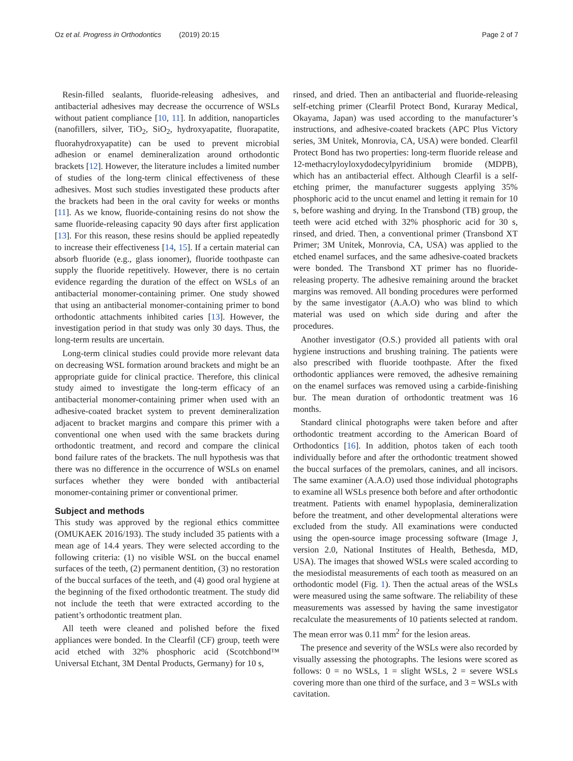Oz et al. Progress in Orthodontics (2019) 20:15 Page 2 of 7
Resin-filled sealants, fluoride-releasing adhesives, and antibacterial adhesives may decrease the occurrence of WSLs without patient compliance [10, 11]. In addition, nanoparticles (nanofillers, silver, TiO<sub>2</sub>, SiO<sub>2</sub>, hydroxyapatite, fluorapatite, fluorahydroxyapatite) can be used to prevent microbial adhesion or enamel demineralization around orthodontic brackets [12]. However, the literature includes a limited number of studies of the long-term clinical effectiveness of these adhesives. Most such studies investigated these products after the brackets had been in the oral cavity for weeks or months [11]. As we know, fluoride-containing resins do not show the same fluoride-releasing capacity 90 days after first application [13]. For this reason, these resins should be applied repeatedly to increase their effectiveness [14, 15]. If a certain material can absorb fluoride (e.g., glass ionomer), fluoride toothpaste can supply the fluoride repetitively. However, there is no certain evidence regarding the duration of the effect on WSLs of an antibacterial monomer-containing primer. One study showed that using an antibacterial monomer-containing primer to bond orthodontic attachments inhibited caries [13]. However, the investigation period in that study was only 30 days. Thus, the long-term results are uncertain.
Long-term clinical studies could provide more relevant data on decreasing WSL formation around brackets and might be an appropriate guide for clinical practice. Therefore, this clinical study aimed to investigate the long-term efficacy of an antibacterial monomer-containing primer when used with an adhesive-coated bracket system to prevent demineralization adjacent to bracket margins and compare this primer with a conventional one when used with the same brackets during orthodontic treatment, and record and compare the clinical bond failure rates of the brackets. The null hypothesis was that there was no difference in the occurrence of WSLs on enamel surfaces whether they were bonded with antibacterial monomer-containing primer or conventional primer.
Subject and methods
This study was approved by the regional ethics committee (OMUKAEK 2016/193). The study included 35 patients with a mean age of 14.4 years. They were selected according to the following criteria: (1) no visible WSL on the buccal enamel surfaces of the teeth, (2) permanent dentition, (3) no restoration of the buccal surfaces of the teeth, and (4) good oral hygiene at the beginning of the fixed orthodontic treatment. The study did not include the teeth that were extracted according to the patient’s orthodontic treatment plan.
All teeth were cleaned and polished before the fixed appliances were bonded. In the Clearfil (CF) group, teeth were acid etched with 32% phosphoric acid (Scotchbond™ Universal Etchant, 3M Dental Products, Germany) for 10 s,
rinsed, and dried. Then an antibacterial and fluoride-releasing self-etching primer (Clearfil Protect Bond, Kuraray Medical, Okayama, Japan) was used according to the manufacturer’s instructions, and adhesive-coated brackets (APC Plus Victory series, 3M Unitek, Monrovia, CA, USA) were bonded. Clearfil Protect Bond has two properties: long-term fluoride release and 12-methacryloyloxydodecylpyridinium bromide (MDPB), which has an antibacterial effect. Although Clearfil is a self-etching primer, the manufacturer suggests applying 35% phosphoric acid to the uncut enamel and letting it remain for 10 s, before washing and drying. In the Transbond (TB) group, the teeth were acid etched with 32% phosphoric acid for 30 s, rinsed, and dried. Then, a conventional primer (Transbond XT Primer; 3M Unitek, Monrovia, CA, USA) was applied to the etched enamel surfaces, and the same adhesive-coated brackets were bonded. The Transbond XT primer has no fluoride-releasing property. The adhesive remaining around the bracket margins was removed. All bonding procedures were performed by the same investigator (A.A.O) who was blind to which material was used on which side during and after the procedures.
Another investigator (O.S.) provided all patients with oral hygiene instructions and brushing training. The patients were also prescribed with fluoride toothpaste. After the fixed orthodontic appliances were removed, the adhesive remaining on the enamel surfaces was removed using a carbide-finishing bur. The mean duration of orthodontic treatment was 16 months.
Standard clinical photographs were taken before and after orthodontic treatment according to the American Board of Orthodontics [16]. In addition, photos taken of each tooth individually before and after the orthodontic treatment showed the buccal surfaces of the premolars, canines, and all incisors. The same examiner (A.A.O) used those individual photographs to examine all WSLs presence both before and after orthodontic treatment. Patients with enamel hypoplasia, demineralization before the treatment, and other developmental alterations were excluded from the study. All examinations were conducted using the open-source image processing software (Image J, version 2.0, National Institutes of Health, Bethesda, MD, USA). The images that showed WSLs were scaled according to the mesiodistal measurements of each tooth as measured on an orthodontic model (Fig. 1). Then the actual areas of the WSLs were measured using the same software. The reliability of these measurements was assessed by having the same investigator recalculate the measurements of 10 patients selected at random. The mean error was 0.11 mm<sup>2</sup> for the lesion areas.
The presence and severity of the WSLs were also recorded by visually assessing the photographs. The lesions were scored as follows: 0 = no WSLs, 1 = slight WSLs, 2 = severe WSLs covering more than one third of the surface, and 3 = WSLs with cavitation.